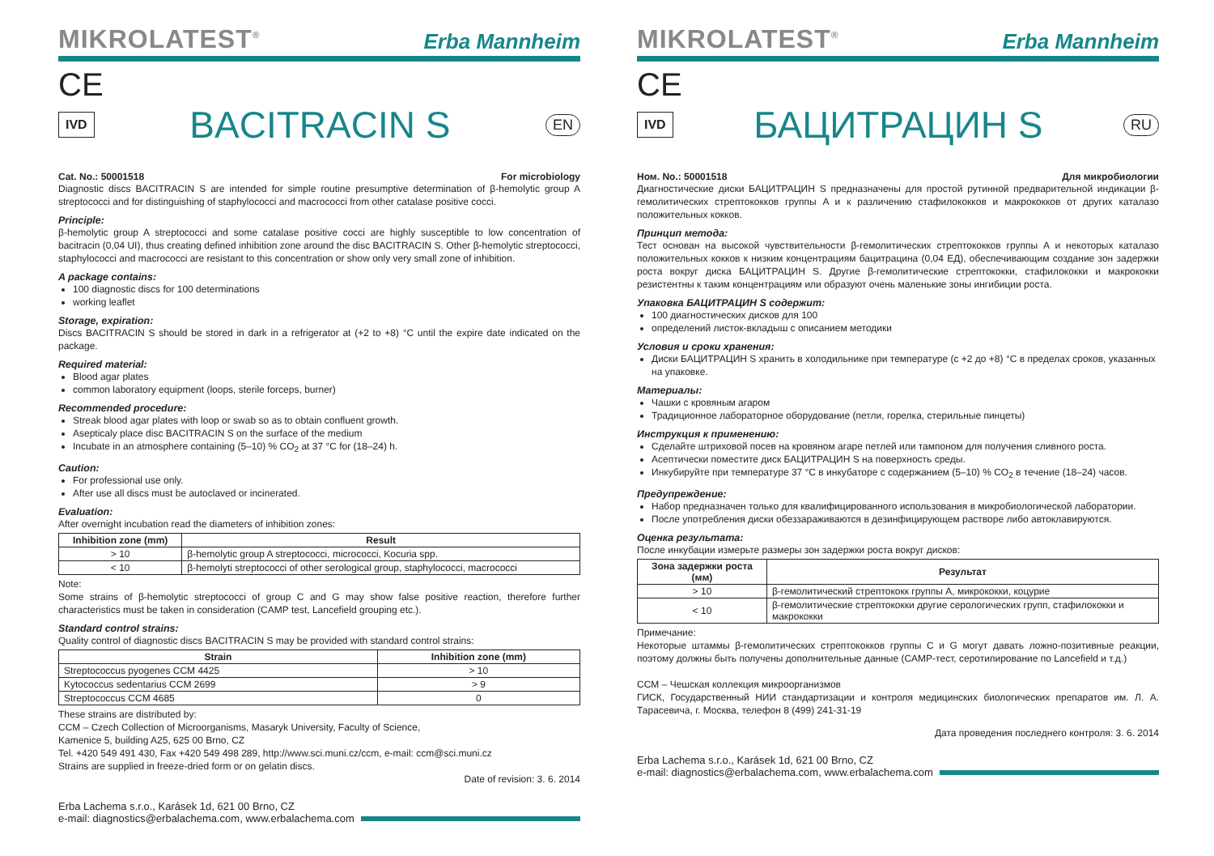MIKROLATEST<sup>®</sup> Erba Mannheim
CE
IVD BACITRACIN S EN
Cat. No.: 50001518 For microbiology
Diagnostic discs BACITRACIN S are intended for simple routine presumptive determination of β-hemolytic group A streptococci and for distinguishing of staphylococci and macrococci from other catalase positive cocci.
Principle:
β-hemolytic group A streptococci and some catalase positive cocci are highly susceptible to low concentration of bacitracin (0,04 UI), thus creating defined inhibition zone around the disc BACITRACIN S. Other β-hemolytic streptococci, staphylococci and macrococci are resistant to this concentration or show only very small zone of inhibition.
A package contains:
100 diagnostic discs for 100 determinations
working leaflet
Storage, expiration:
Discs BACITRACIN S should be stored in dark in a refrigerator at (+2 to +8) °C until the expire date indicated on the package.
Required material:
Blood agar plates
common laboratory equipment (loops, sterile forceps, burner)
Recommended procedure:
Streak blood agar plates with loop or swab so as to obtain confluent growth.
Asepticaly place disc BACITRACIN S on the surface of the medium
Incubate in an atmosphere containing (5–10) % CO<sub>2</sub> at 37 °C for (18–24) h.
Caution:
For professional use only.
After use all discs must be autoclaved or incinerated.
Evaluation:
After overnight incubation read the diameters of inhibition zones:
| Inhibition zone (mm) | Result |
| --- | --- |
| > 10 | β-hemolytic group A streptococci, micrococci, Kocuria spp. |
| < 10 | β-hemolyti streptococci of other serological group, staphylococci, macrococci |
Note:
Some strains of β-hemolytic streptococci of group C and G may show false positive reaction, therefore further characteristics must be taken in consideration (CAMP test, Lancefield grouping etc.).
Standard control strains:
Quality control of diagnostic discs BACITRACIN S may be provided with standard control strains:
| Strain | Inhibition zone (mm) |
| --- | --- |
| Streptococcus pyogenes CCM 4425 | > 10 |
| Kytococcus sedentarius CCM 2699 | > 9 |
| Streptococcus CCM 4685 | 0 |
These strains are distributed by:
CCM – Czech Collection of Microorganisms, Masaryk University, Faculty of Science,
Kamenice 5, building A25, 625 00 Brno, CZ
Tel. +420 549 491 430, Fax +420 549 498 289, http://www.sci.muni.cz/ccm, e-mail: ccm@sci.muni.cz
Strains are supplied in freeze-dried form or on gelatin discs.
Date of revision: 3. 6. 2014
Erba Lachema s.r.o., Karásek 1d, 621 00 Brno, CZ
e-mail: diagnostics@erbalachema.com, www.erbalachema.com
MIKROLATEST<sup>®</sup> Erba Mannheim
CE
IVD БАЦИТРАЦИН S RU
Ном. No.: 50001518 Для микробиологии
Диагностические диски БАЦИТРАЦИН S предназначены для простой рутинной предварительной индикации β-гемолитических стрептококков группы A и к различению стафилококков и макрококков от других каталазо положительных кокков.
Принцип метода:
Тест основан на высокой чувствительности β-гемолитических стрептококков группы A и некоторых каталазо положительных кокков к низким концентрациям бацитрацина (0,04 ЕД), обеспечивающим создание зон задержки роста вокруг диска БАЦИТРАЦИН S. Другие β-гемолитические стрептококки, стафилококки и макрококки резистентны к таким концентрациям или образуют очень маленькие зоны ингибиции роста.
Упаковка БАЦИТРАЦИН S содержит:
100 диагностических дисков для 100
определений листок-вкладыш с описанием методики
Условия и сроки хранения:
Диски БАЦИТРАЦИН S хранить в холодильнике при температуре (с +2 до +8) °C в пределах сроков, указанных на упаковке.
Материалы:
Чашки с кровяным агаром
Традиционное лабораторное оборудование (петли, горелка, стерильные пинцеты)
Инструкция к применению:
Сделайте штриховой посев на кровяном агаре петлей или тампоном для получения сливного роста.
Асептически поместите диск БАЦИТРАЦИН S на поверхность среды.
Инкубируйте при температуре 37 °C в инкубаторе с содержанием (5–10) % CO<sub>2</sub> в течение (18–24) часов.
Предупреждение:
Набор предназначен только для квалифицированного использования в микробиологической лаборатории.
После употребления диски обеззараживаются в дезинфицирующем растворе либо автоклавируются.
Оценка результата:
После инкубации измерьте размеры зон задержки роста вокруг дисков:
| Зона задержки роста (мм) | Результат |
| --- | --- |
| > 10 | β-гемолитический стрептококк группы A, микрококки, коцурие |
| < 10 | β-гемолитические стрептококки другие серологических групп, стафилококки и макрококки |
Примечание:
Некоторые штаммы β-гемолитических стрептококков группы C и G могут давать ложно-позитивные реакции, поэтому должны быть получены дополнительные данные (CAMP-тест, серотипирование по Lancefield и т.д.)
CCM – Чешская коллекция микроорганизмов
ГИСК, Государственный НИИ стандартизации и контроля медицинских биологических препаратов им. Л. А. Тарасевича, г. Москва, телефон 8 (499) 241-31-19
Дата проведения последнего контроля: 3. 6. 2014
Erba Lachema s.r.o., Karásek 1d, 621 00 Brno, CZ
e-mail: diagnostics@erbalachema.com, www.erbalachema.com